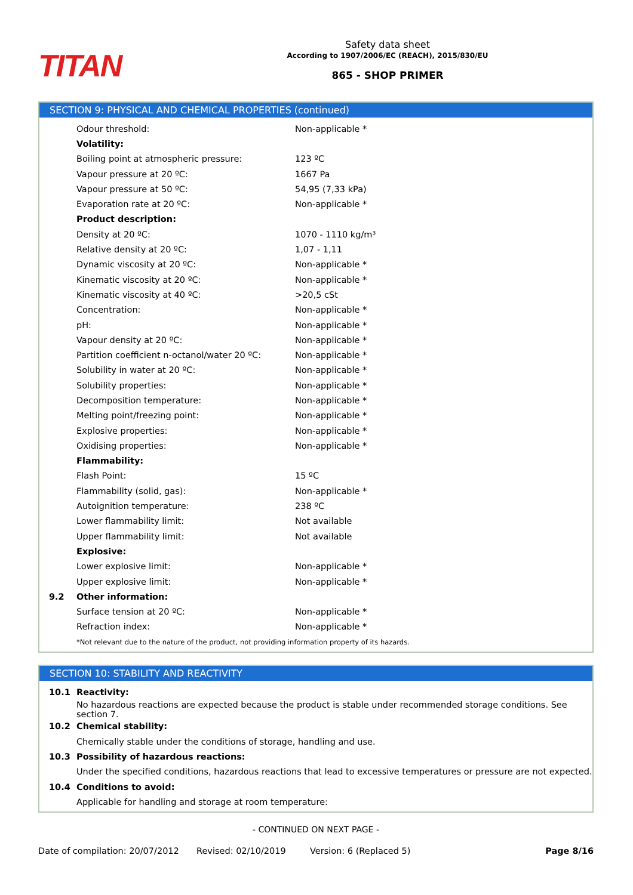TITAN
Safety data sheet
According to 1907/2006/EC (REACH), 2015/830/EU
865 - SHOP PRIMER
SECTION 9: PHYSICAL AND CHEMICAL PROPERTIES (continued)
| | Odour threshold: | Non-applicable * |
| | Volatility: | |
| | Boiling point at atmospheric pressure: | 123 ºC |
| | Vapour pressure at 20 ºC: | 1667 Pa |
| | Vapour pressure at 50 ºC: | 54,95 (7,33 kPa) |
| | Evaporation rate at 20 ºC: | Non-applicable * |
| | Product description: | |
| | Density at 20 ºC: | 1070 - 1110 kg/m³ |
| | Relative density at 20 ºC: | 1,07 - 1,11 |
| | Dynamic viscosity at 20 ºC: | Non-applicable * |
| | Kinematic viscosity at 20 ºC: | Non-applicable * |
| | Kinematic viscosity at 40 ºC: | >20,5 cSt |
| | Concentration: | Non-applicable * |
| | pH: | Non-applicable * |
| | Vapour density at 20 ºC: | Non-applicable * |
| | Partition coefficient n-octanol/water 20 ºC: | Non-applicable * |
| | Solubility in water at 20 ºC: | Non-applicable * |
| | Solubility properties: | Non-applicable * |
| | Decomposition temperature: | Non-applicable * |
| | Melting point/freezing point: | Non-applicable * |
| | Explosive properties: | Non-applicable * |
| | Oxidising properties: | Non-applicable * |
| | Flammability: | |
| | Flash Point: | 15 ºC |
| | Flammability (solid, gas): | Non-applicable * |
| | Autoignition temperature: | 238 ºC |
| | Lower flammability limit: | Not available |
| | Upper flammability limit: | Not available |
| | Explosive: | |
| | Lower explosive limit: | Non-applicable * |
| | Upper explosive limit: | Non-applicable * |
| 9.2 | Other information: | |
| | Surface tension at 20 ºC: | Non-applicable * |
| | Refraction index: | Non-applicable * |
| | *Not relevant due to the nature of the product, not providing information property of its hazards. | |
SECTION 10: STABILITY AND REACTIVITY
| 10.1 | Reactivity: |
| | No hazardous reactions are expected because the product is stable under recommended storage conditions. See section 7. |
| 10.2 | Chemical stability: |
| | Chemically stable under the conditions of storage, handling and use. |
| 10.3 | Possibility of hazardous reactions: |
| | Under the specified conditions, hazardous reactions that lead to excessive temperatures or pressure are not expected. |
| 10.4 | Conditions to avoid: |
| | Applicable for handling and storage at room temperature: |
- CONTINUED ON NEXT PAGE -
Date of compilation: 20/07/2012 Revised: 02/10/2019 Version: 6 (Replaced 5) Page 8/16